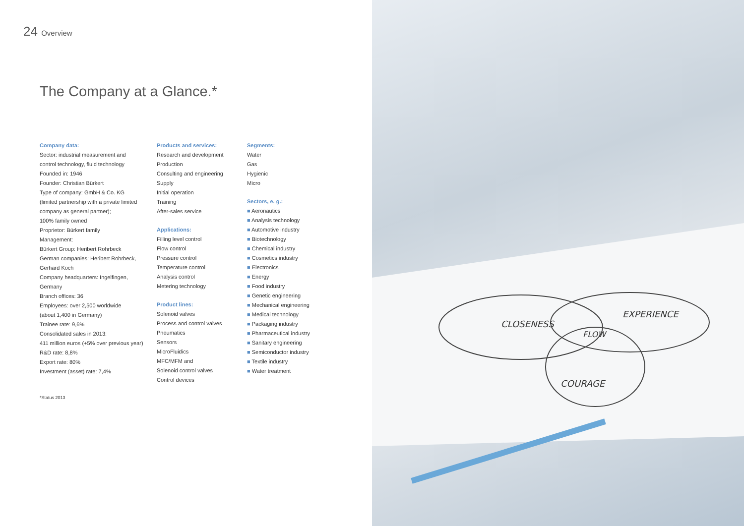24 Overview
The Company at a Glance.*
Company data:
Sector: industrial measurement and
control technology, fluid technology
Founded in: 1946
Founder: Christian Bürkert
Type of company: GmbH & Co. KG
(limited partnership with a private limited
company as general partner);
100% family owned
Proprietor: Bürkert family
Management:
Bürkert Group: Heribert Rohrbeck
German companies: Heribert Rohrbeck,
Gerhard Koch
Company headquarters: Ingelfingen,
Germany
Branch offices: 36
Employees: over 2,500 worldwide
(about 1,400 in Germany)
Trainee rate: 9,6%
Consolidated sales in 2013:
411 million euros (+5% over previous year)
R&D rate: 8,8%
Export rate: 80%
Investment (asset) rate: 7,4%
Products and services:
Research and development
Production
Consulting and engineering
Supply
Initial operation
Training
After-sales service
Applications:
Filling level control
Flow control
Pressure control
Temperature control
Analysis control
Metering technology
Product lines:
Solenoid valves
Process and control valves
Pneumatics
Sensors
MicroFluidics
MFC/MFM and
Solenoid control valves
Control devices
Segments:
Water
Gas
Hygienic
Micro
Sectors, e. g.:
■ Aeronautics
■ Analysis technology
■ Automotive industry
■ Biotechnology
■ Chemical industry
■ Cosmetics industry
■ Electronics
■ Energy
■ Food industry
■ Genetic engineering
■ Mechanical engineering
■ Medical technology
■ Packaging industry
■ Pharmaceutical industry
■ Sanitary engineering
■ Semiconductor industry
■ Textile industry
■ Water treatment
*Status 2013
CLOSENESS
EXPERIENCE
FLOW
COURAGE